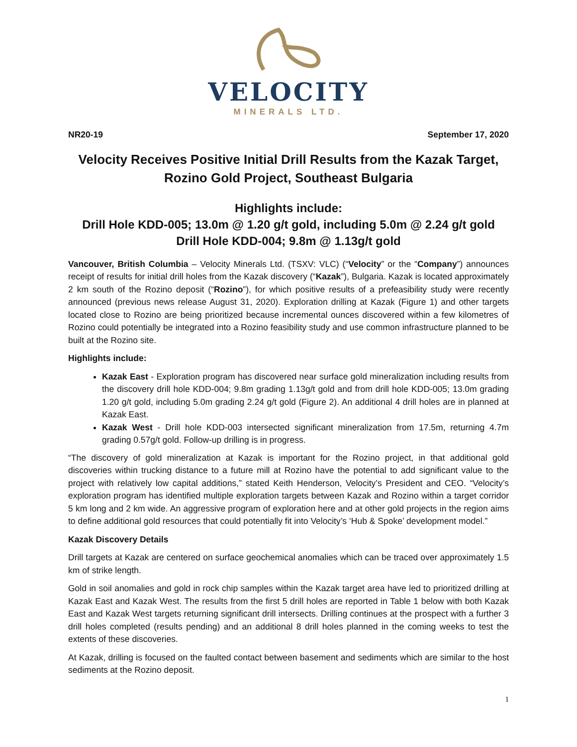VELOCITY
MINERALS LTD.
NR20-19 September 17, 2020
Velocity Receives Positive Initial Drill Results from the Kazak Target, Rozino Gold Project, Southeast Bulgaria
Highlights include:
Drill Hole KDD-005; 13.0m @ 1.20 g/t gold, including 5.0m @ 2.24 g/t gold
Drill Hole KDD-004; 9.8m @ 1.13g/t gold
Vancouver, British Columbia – Velocity Minerals Ltd. (TSXV: VLC) (“Velocity” or the “Company”) announces receipt of results for initial drill holes from the Kazak discovery (“Kazak”), Bulgaria. Kazak is located approximately 2 km south of the Rozino deposit (“Rozino”), for which positive results of a prefeasibility study were recently announced (previous news release August 31, 2020). Exploration drilling at Kazak (Figure 1) and other targets located close to Rozino are being prioritized because incremental ounces discovered within a few kilometres of Rozino could potentially be integrated into a Rozino feasibility study and use common infrastructure planned to be built at the Rozino site.
Highlights include:
Kazak East - Exploration program has discovered near surface gold mineralization including results from the discovery drill hole KDD-004; 9.8m grading 1.13g/t gold and from drill hole KDD-005; 13.0m grading 1.20 g/t gold, including 5.0m grading 2.24 g/t gold (Figure 2). An additional 4 drill holes are in planned at Kazak East.
Kazak West - Drill hole KDD-003 intersected significant mineralization from 17.5m, returning 4.7m grading 0.57g/t gold. Follow-up drilling is in progress.
“The discovery of gold mineralization at Kazak is important for the Rozino project, in that additional gold discoveries within trucking distance to a future mill at Rozino have the potential to add significant value to the project with relatively low capital additions,” stated Keith Henderson, Velocity’s President and CEO. “Velocity’s exploration program has identified multiple exploration targets between Kazak and Rozino within a target corridor 5 km long and 2 km wide. An aggressive program of exploration here and at other gold projects in the region aims to define additional gold resources that could potentially fit into Velocity’s ‘Hub & Spoke’ development model.”
Kazak Discovery Details
Drill targets at Kazak are centered on surface geochemical anomalies which can be traced over approximately 1.5 km of strike length.
Gold in soil anomalies and gold in rock chip samples within the Kazak target area have led to prioritized drilling at Kazak East and Kazak West. The results from the first 5 drill holes are reported in Table 1 below with both Kazak East and Kazak West targets returning significant drill intersects. Drilling continues at the prospect with a further 3 drill holes completed (results pending) and an additional 8 drill holes planned in the coming weeks to test the extents of these discoveries.
At Kazak, drilling is focused on the faulted contact between basement and sediments which are similar to the host sediments at the Rozino deposit.
1